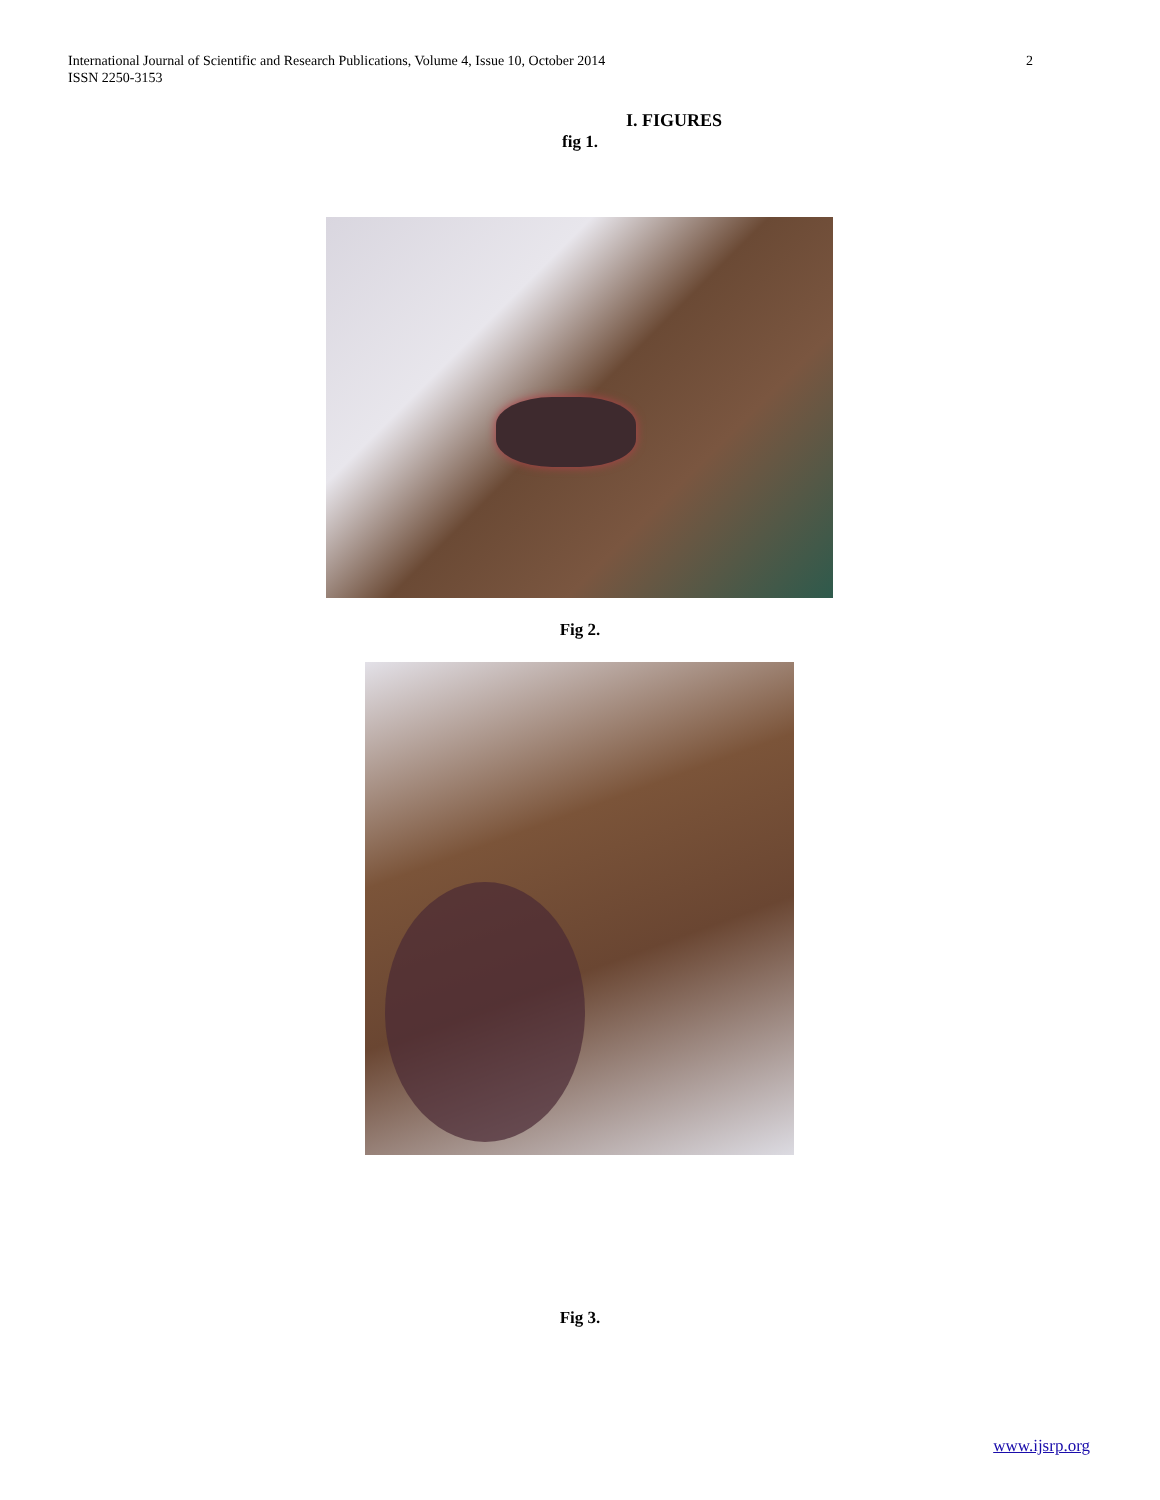International Journal of Scientific and Research Publications, Volume 4, Issue 10, October 2014
ISSN 2250-3153
2
I. FIGURES
fig 1.
Fig 2.
Fig 3.
www.ijsrp.org